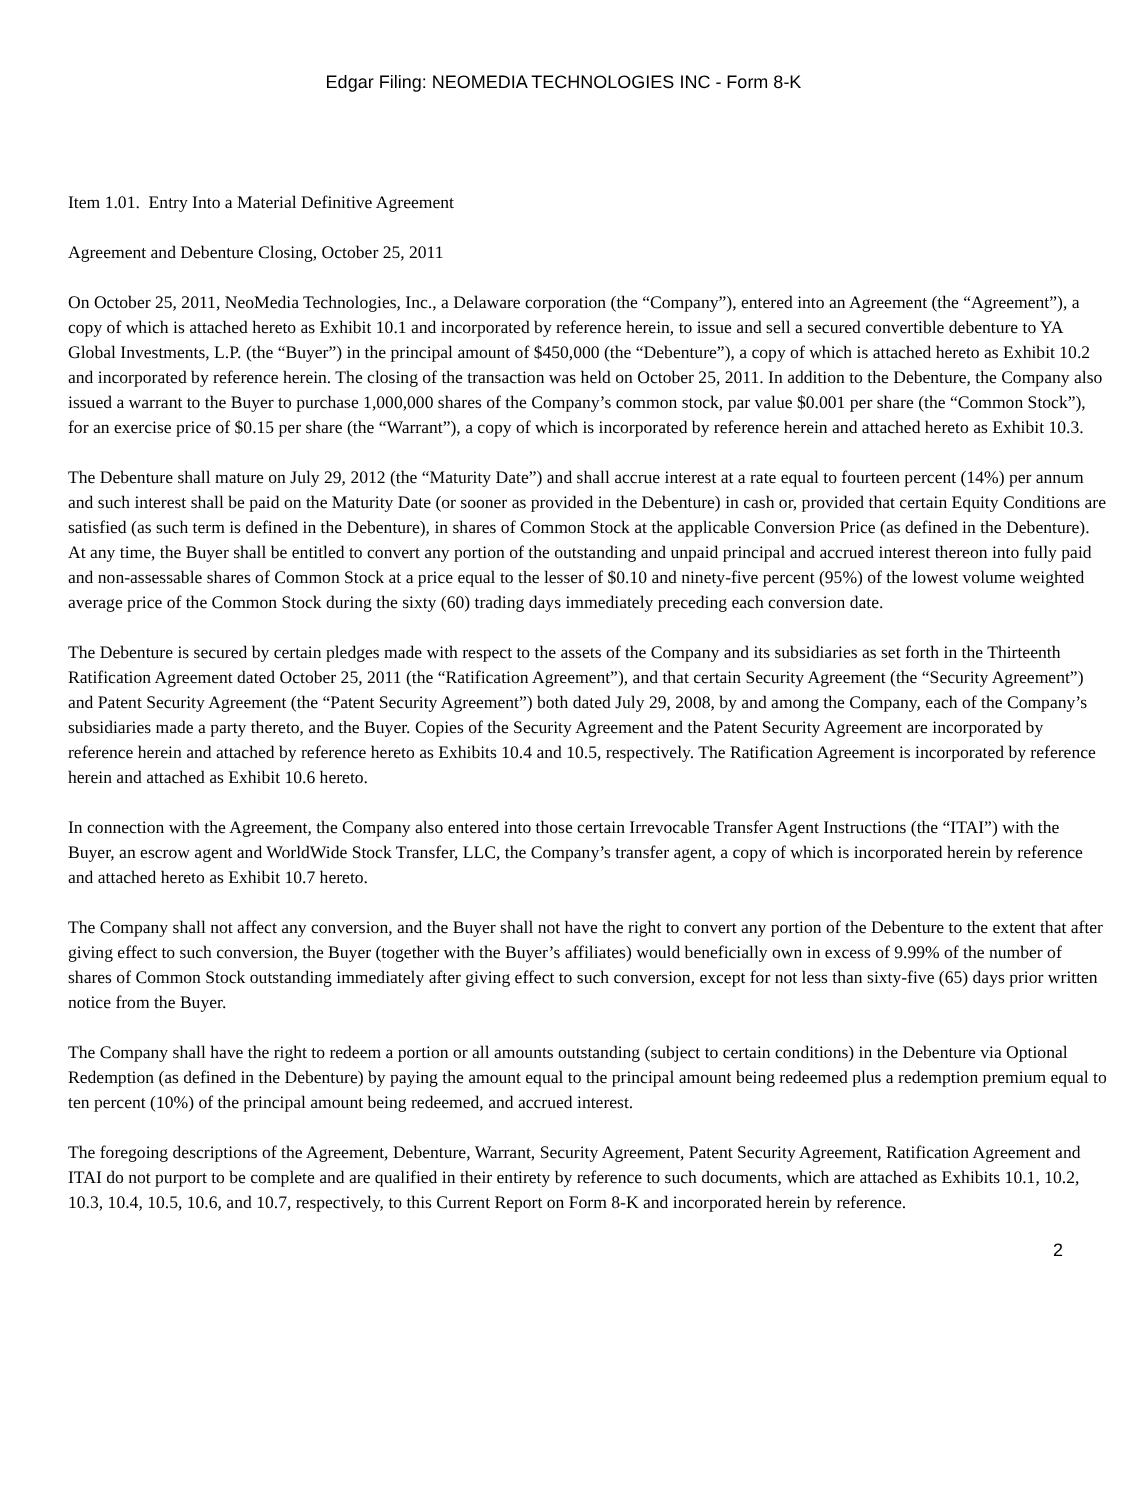Edgar Filing: NEOMEDIA TECHNOLOGIES INC - Form 8-K
Item 1.01. Entry Into a Material Definitive Agreement
Agreement and Debenture Closing, October 25, 2011
On October 25, 2011, NeoMedia Technologies, Inc., a Delaware corporation (the “Company”), entered into an Agreement (the “Agreement”), a copy of which is attached hereto as Exhibit 10.1 and incorporated by reference herein, to issue and sell a secured convertible debenture to YA Global Investments, L.P. (the “Buyer”) in the principal amount of $450,000 (the “Debenture”), a copy of which is attached hereto as Exhibit 10.2 and incorporated by reference herein. The closing of the transaction was held on October 25, 2011. In addition to the Debenture, the Company also issued a warrant to the Buyer to purchase 1,000,000 shares of the Company’s common stock, par value $0.001 per share (the “Common Stock”), for an exercise price of $0.15 per share (the “Warrant”), a copy of which is incorporated by reference herein and attached hereto as Exhibit 10.3.
The Debenture shall mature on July 29, 2012 (the “Maturity Date”) and shall accrue interest at a rate equal to fourteen percent (14%) per annum and such interest shall be paid on the Maturity Date (or sooner as provided in the Debenture) in cash or, provided that certain Equity Conditions are satisfied (as such term is defined in the Debenture), in shares of Common Stock at the applicable Conversion Price (as defined in the Debenture). At any time, the Buyer shall be entitled to convert any portion of the outstanding and unpaid principal and accrued interest thereon into fully paid and non-assessable shares of Common Stock at a price equal to the lesser of $0.10 and ninety-five percent (95%) of the lowest volume weighted average price of the Common Stock during the sixty (60) trading days immediately preceding each conversion date.
The Debenture is secured by certain pledges made with respect to the assets of the Company and its subsidiaries as set forth in the Thirteenth Ratification Agreement dated October 25, 2011 (the “Ratification Agreement”), and that certain Security Agreement (the “Security Agreement”) and Patent Security Agreement (the “Patent Security Agreement”) both dated July 29, 2008, by and among the Company, each of the Company’s subsidiaries made a party thereto, and the Buyer. Copies of the Security Agreement and the Patent Security Agreement are incorporated by reference herein and attached by reference hereto as Exhibits 10.4 and 10.5, respectively. The Ratification Agreement is incorporated by reference herein and attached as Exhibit 10.6 hereto.
In connection with the Agreement, the Company also entered into those certain Irrevocable Transfer Agent Instructions (the “ITAI”) with the Buyer, an escrow agent and WorldWide Stock Transfer, LLC, the Company’s transfer agent, a copy of which is incorporated herein by reference and attached hereto as Exhibit 10.7 hereto.
The Company shall not affect any conversion, and the Buyer shall not have the right to convert any portion of the Debenture to the extent that after giving effect to such conversion, the Buyer (together with the Buyer’s affiliates) would beneficially own in excess of 9.99% of the number of shares of Common Stock outstanding immediately after giving effect to such conversion, except for not less than sixty-five (65) days prior written notice from the Buyer.
The Company shall have the right to redeem a portion or all amounts outstanding (subject to certain conditions) in the Debenture via Optional Redemption (as defined in the Debenture) by paying the amount equal to the principal amount being redeemed plus a redemption premium equal to ten percent (10%) of the principal amount being redeemed, and accrued interest.
The foregoing descriptions of the Agreement, Debenture, Warrant, Security Agreement, Patent Security Agreement, Ratification Agreement and ITAI do not purport to be complete and are qualified in their entirety by reference to such documents, which are attached as Exhibits 10.1, 10.2, 10.3, 10.4, 10.5, 10.6, and 10.7, respectively, to this Current Report on Form 8-K and incorporated herein by reference.
2